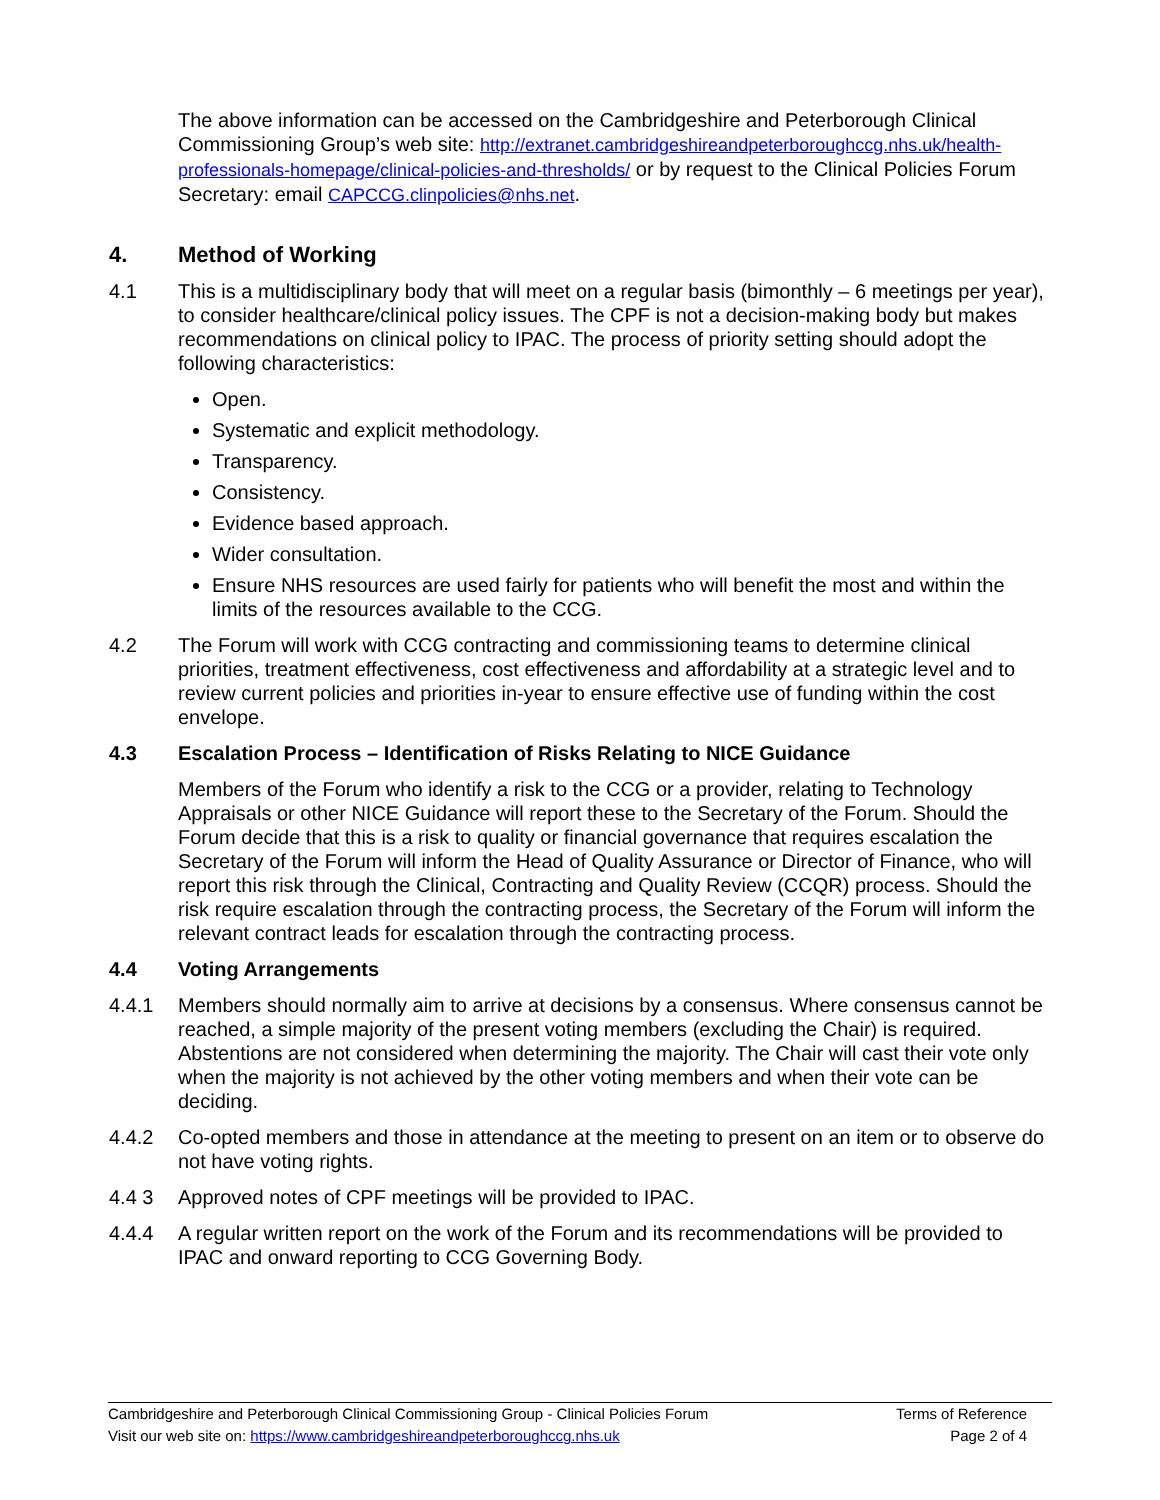The above information can be accessed on the Cambridgeshire and Peterborough Clinical Commissioning Group’s web site: http://extranet.cambridgeshireandpeterboroughccg.nhs.uk/health-professionals-homepage/clinical-policies-and-thresholds/ or by request to the Clinical Policies Forum Secretary: email CAPCCG.clinpolicies@nhs.net.
4. Method of Working
4.1 This is a multidisciplinary body that will meet on a regular basis (bimonthly – 6 meetings per year), to consider healthcare/clinical policy issues. The CPF is not a decision-making body but makes recommendations on clinical policy to IPAC. The process of priority setting should adopt the following characteristics:
Open.
Systematic and explicit methodology.
Transparency.
Consistency.
Evidence based approach.
Wider consultation.
Ensure NHS resources are used fairly for patients who will benefit the most and within the limits of the resources available to the CCG.
4.2 The Forum will work with CCG contracting and commissioning teams to determine clinical priorities, treatment effectiveness, cost effectiveness and affordability at a strategic level and to review current policies and priorities in-year to ensure effective use of funding within the cost envelope.
4.3 Escalation Process – Identification of Risks Relating to NICE Guidance
Members of the Forum who identify a risk to the CCG or a provider, relating to Technology Appraisals or other NICE Guidance will report these to the Secretary of the Forum. Should the Forum decide that this is a risk to quality or financial governance that requires escalation the Secretary of the Forum will inform the Head of Quality Assurance or Director of Finance, who will report this risk through the Clinical, Contracting and Quality Review (CCQR) process. Should the risk require escalation through the contracting process, the Secretary of the Forum will inform the relevant contract leads for escalation through the contracting process.
4.4 Voting Arrangements
4.4.1 Members should normally aim to arrive at decisions by a consensus. Where consensus cannot be reached, a simple majority of the present voting members (excluding the Chair) is required. Abstentions are not considered when determining the majority. The Chair will cast their vote only when the majority is not achieved by the other voting members and when their vote can be deciding.
4.4.2 Co-opted members and those in attendance at the meeting to present on an item or to observe do not have voting rights.
4.4 3 Approved notes of CPF meetings will be provided to IPAC.
4.4.4 A regular written report on the work of the Forum and its recommendations will be provided to IPAC and onward reporting to CCG Governing Body.
Cambridgeshire and Peterborough Clinical Commissioning Group - Clinical Policies Forum Terms of Reference
Visit our web site on: https://www.cambridgeshireandpeterboroughccg.nhs.uk Page 2 of 4